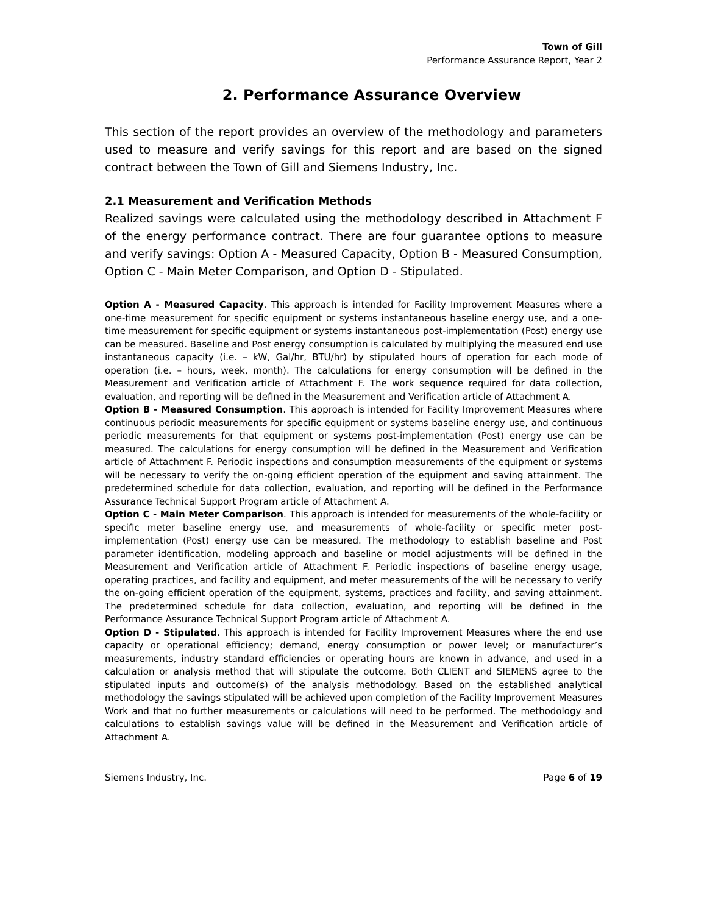Town of Gill
Performance Assurance Report, Year 2
2. Performance Assurance Overview
This section of the report provides an overview of the methodology and parameters used to measure and verify savings for this report and are based on the signed contract between the Town of Gill and Siemens Industry, Inc.
2.1 Measurement and Verification Methods
Realized savings were calculated using the methodology described in Attachment F of the energy performance contract. There are four guarantee options to measure and verify savings: Option A - Measured Capacity, Option B - Measured Consumption, Option C - Main Meter Comparison, and Option D - Stipulated.
Option A - Measured Capacity. This approach is intended for Facility Improvement Measures where a one-time measurement for specific equipment or systems instantaneous baseline energy use, and a one-time measurement for specific equipment or systems instantaneous post-implementation (Post) energy use can be measured. Baseline and Post energy consumption is calculated by multiplying the measured end use instantaneous capacity (i.e. – kW, Gal/hr, BTU/hr) by stipulated hours of operation for each mode of operation (i.e. – hours, week, month). The calculations for energy consumption will be defined in the Measurement and Verification article of Attachment F. The work sequence required for data collection, evaluation, and reporting will be defined in the Measurement and Verification article of Attachment A.
Option B - Measured Consumption. This approach is intended for Facility Improvement Measures where continuous periodic measurements for specific equipment or systems baseline energy use, and continuous periodic measurements for that equipment or systems post-implementation (Post) energy use can be measured. The calculations for energy consumption will be defined in the Measurement and Verification article of Attachment F. Periodic inspections and consumption measurements of the equipment or systems will be necessary to verify the on-going efficient operation of the equipment and saving attainment. The predetermined schedule for data collection, evaluation, and reporting will be defined in the Performance Assurance Technical Support Program article of Attachment A.
Option C - Main Meter Comparison. This approach is intended for measurements of the whole-facility or specific meter baseline energy use, and measurements of whole-facility or specific meter post-implementation (Post) energy use can be measured. The methodology to establish baseline and Post parameter identification, modeling approach and baseline or model adjustments will be defined in the Measurement and Verification article of Attachment F. Periodic inspections of baseline energy usage, operating practices, and facility and equipment, and meter measurements of the will be necessary to verify the on-going efficient operation of the equipment, systems, practices and facility, and saving attainment. The predetermined schedule for data collection, evaluation, and reporting will be defined in the Performance Assurance Technical Support Program article of Attachment A.
Option D - Stipulated. This approach is intended for Facility Improvement Measures where the end use capacity or operational efficiency; demand, energy consumption or power level; or manufacturer’s measurements, industry standard efficiencies or operating hours are known in advance, and used in a calculation or analysis method that will stipulate the outcome. Both CLIENT and SIEMENS agree to the stipulated inputs and outcome(s) of the analysis methodology. Based on the established analytical methodology the savings stipulated will be achieved upon completion of the Facility Improvement Measures Work and that no further measurements or calculations will need to be performed. The methodology and calculations to establish savings value will be defined in the Measurement and Verification article of Attachment A.
Siemens Industry, Inc. Page 6 of 19